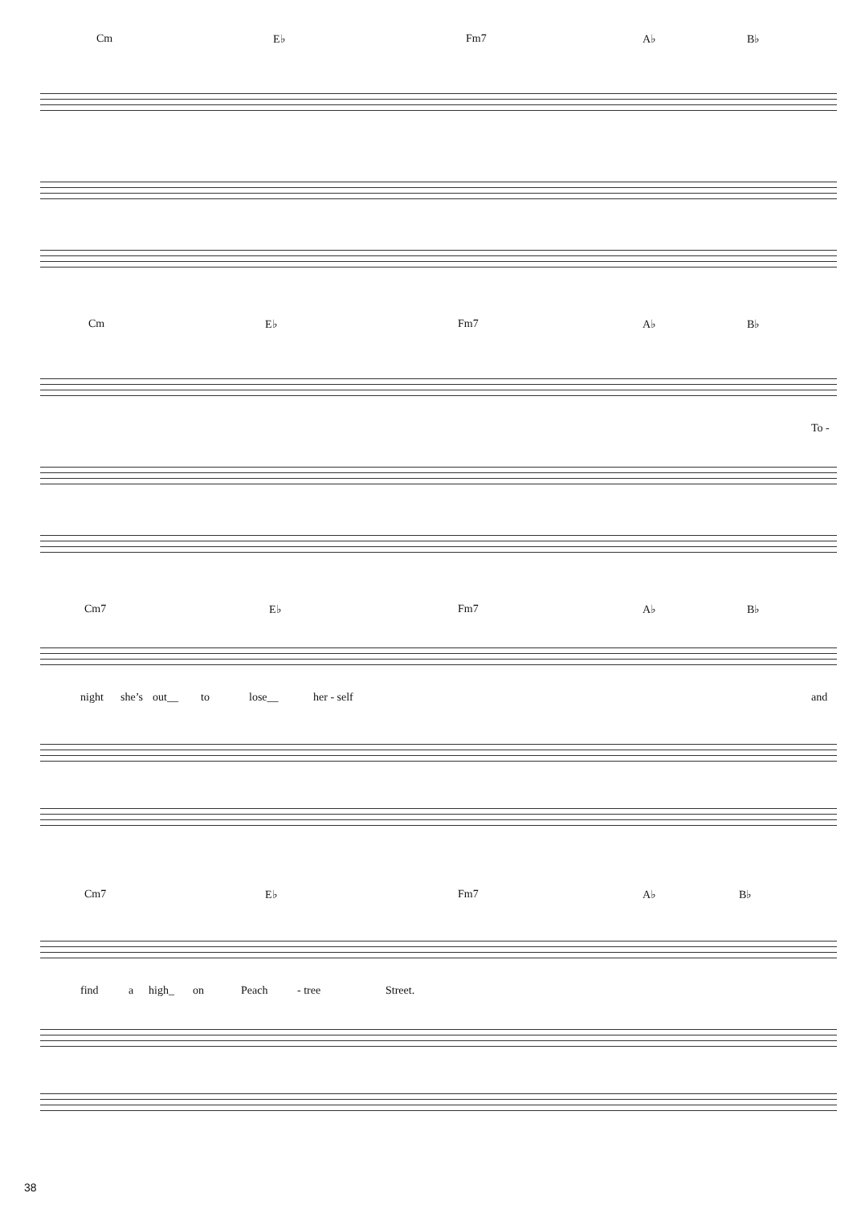Cm E♭ Fm7 A♭ B♭
Cm E♭ Fm7 A♭ B♭
To -
Cm7 E♭ Fm7 A♭ B♭
night she’s out__ to lose__ her - self and
Cm7 E♭ Fm7 A♭ B♭
find a high_ on Peach - tree Street.
38